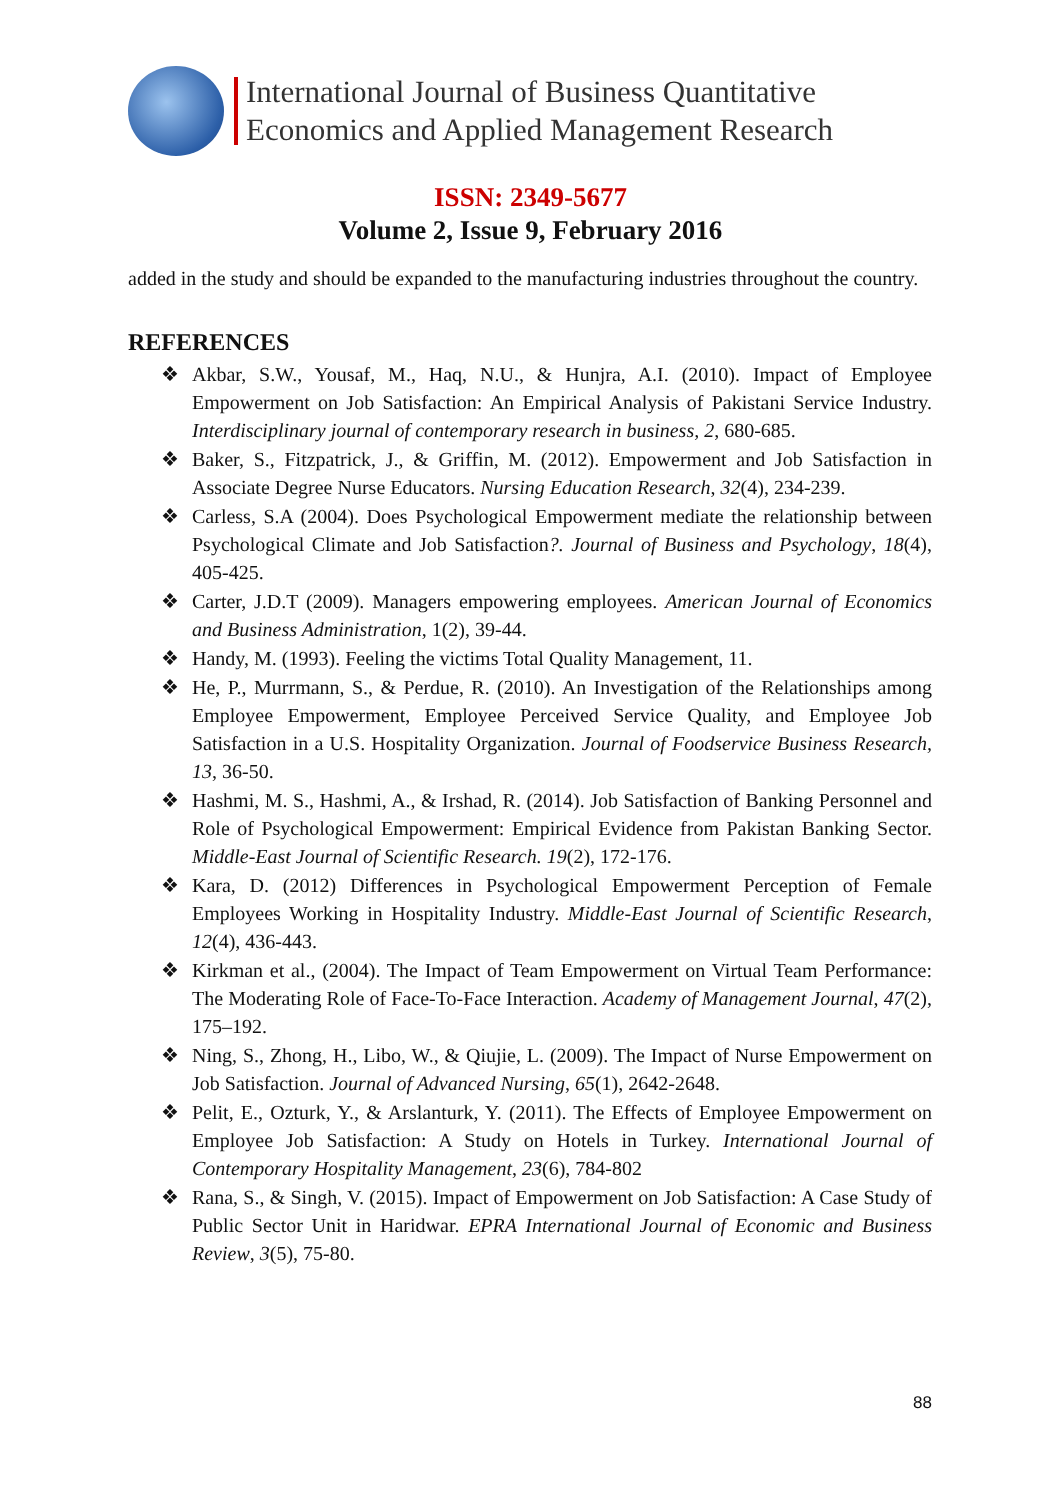International Journal of Business Quantitative
Economics and Applied Management Research
ISSN: 2349-5677
Volume 2, Issue 9, February 2016
added in the study and should be expanded to the manufacturing industries throughout the country.
REFERENCES
❖ Akbar, S.W., Yousaf, M., Haq, N.U., & Hunjra, A.I. (2010). Impact of Employee Empowerment on Job Satisfaction: An Empirical Analysis of Pakistani Service Industry. Interdisciplinary journal of contemporary research in business, 2, 680-685.
❖ Baker, S., Fitzpatrick, J., & Griffin, M. (2012). Empowerment and Job Satisfaction in Associate Degree Nurse Educators. Nursing Education Research, 32(4), 234-239.
❖ Carless, S.A (2004). Does Psychological Empowerment mediate the relationship between Psychological Climate and Job Satisfaction?. Journal of Business and Psychology, 18(4), 405-425.
❖ Carter, J.D.T (2009). Managers empowering employees. American Journal of Economics and Business Administration, 1(2), 39-44.
❖ Handy, M. (1993). Feeling the victims Total Quality Management, 11.
❖ He, P., Murrmann, S., & Perdue, R. (2010). An Investigation of the Relationships among Employee Empowerment, Employee Perceived Service Quality, and Employee Job Satisfaction in a U.S. Hospitality Organization. Journal of Foodservice Business Research, 13, 36-50.
❖ Hashmi, M. S., Hashmi, A., & Irshad, R. (2014). Job Satisfaction of Banking Personnel and Role of Psychological Empowerment: Empirical Evidence from Pakistan Banking Sector. Middle-East Journal of Scientific Research. 19(2), 172-176.
❖ Kara, D. (2012) Differences in Psychological Empowerment Perception of Female Employees Working in Hospitality Industry. Middle-East Journal of Scientific Research, 12(4), 436-443.
❖ Kirkman et al., (2004). The Impact of Team Empowerment on Virtual Team Performance: The Moderating Role of Face-To-Face Interaction. Academy of Management Journal, 47(2), 175–192.
❖ Ning, S., Zhong, H., Libo, W., & Qiujie, L. (2009). The Impact of Nurse Empowerment on Job Satisfaction. Journal of Advanced Nursing, 65(1), 2642-2648.
❖ Pelit, E., Ozturk, Y., & Arslanturk, Y. (2011). The Effects of Employee Empowerment on Employee Job Satisfaction: A Study on Hotels in Turkey. International Journal of Contemporary Hospitality Management, 23(6), 784-802
❖ Rana, S., & Singh, V. (2015). Impact of Empowerment on Job Satisfaction: A Case Study of Public Sector Unit in Haridwar. EPRA International Journal of Economic and Business Review, 3(5), 75-80.
88